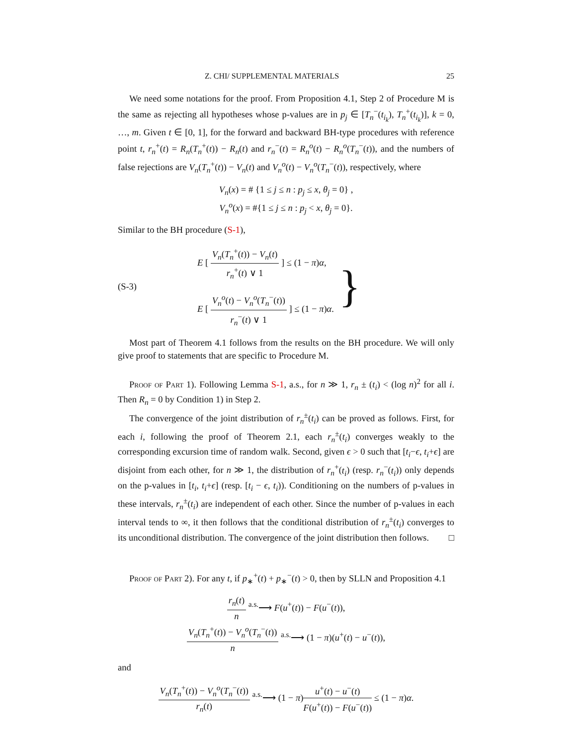Z. CHI/ SUPPLEMENTAL MATERIALS 25
We need some notations for the proof. From Proposition 4.1, Step 2 of Procedure M is the same as rejecting all hypotheses whose p-values are in p<sub>j</sub> ∈ [T<sub>n</sub><sup>−</sup>(t<sub>i<sub>k</sub></sub>), T<sub>n</sub><sup>+</sup>(t<sub>i<sub>k</sub></sub>)], k = 0, …, m. Given t ∈ [0, 1], for the forward and backward BH-type procedures with reference point t, r<sub>n</sub><sup>+</sup>(t) = R<sub>n</sub>(T<sub>n</sub><sup>+</sup>(t)) − R<sub>n</sub>(t) and r<sub>n</sub><sup>−</sup>(t) = R<sub>n</sub><sup>o</sup>(t) − R<sub>n</sub><sup>o</sup>(T<sub>n</sub><sup>−</sup>(t)), and the numbers of false rejections are V<sub>n</sub>(T<sub>n</sub><sup>+</sup>(t)) − V<sub>n</sub>(t) and V<sub>n</sub><sup>o</sup>(t) − V<sub>n</sub><sup>o</sup>(T<sub>n</sub><sup>−</sup>(t)), respectively, where
V<sub>n</sub>(x) = # {1 ≤ j ≤ n : p<sub>j</sub> ≤ x, θ<sub>j</sub> = 0} ,
V<sub>n</sub><sup>o</sup>(x) = #{1 ≤ j ≤ n : p<sub>j</sub> < x, θ<sub>j</sub> = 0}.
Similar to the BH procedure (S-1),
(S-3)
E [ V<sub>n</sub>(T<sub>n</sub><sup>+</sup>(t)) − V<sub>n</sub>(t) r<sub>n</sub><sup>+</sup>(t) ∨ 1 ] ≤ (1 − π)α,
E [ V<sub>n</sub><sup>o</sup>(t) − V<sub>n</sub><sup>o</sup>(T<sub>n</sub><sup>−</sup>(t)) r<sub>n</sub><sup>−</sup>(t) ∨ 1 ] ≤ (1 − π)α.
}
Most part of Theorem 4.1 follows from the results on the BH procedure. We will only give proof to statements that are specific to Procedure M.
Proof of Part 1). Following Lemma S-1, a.s., for n ≫ 1, r<sub>n</sub> ± (t<sub>i</sub>) < (log n)<sup>2</sup> for all i. Then R<sub>n</sub> = 0 by Condition 1) in Step 2.
The convergence of the joint distribution of r<sub>n</sub><sup>±</sup>(t<sub>i</sub>) can be proved as follows. First, for each i, following the proof of Theorem 2.1, each r<sub>n</sub><sup>±</sup>(t<sub>i</sub>) converges weakly to the corresponding excursion time of random walk. Second, given ϵ > 0 such that [t<sub>i</sub>−ϵ, t<sub>i</sub>+ϵ] are disjoint from each other, for n ≫ 1, the distribution of r<sub>n</sub><sup>+</sup>(t<sub>i</sub>) (resp. r<sub>n</sub><sup>−</sup>(t<sub>i</sub>)) only depends on the p-values in [t<sub>i</sub>, t<sub>i</sub>+ϵ] (resp. [t<sub>i</sub> − ϵ, t<sub>i</sub>)). Conditioning on the numbers of p-values in these intervals, r<sub>n</sub><sup>±</sup>(t<sub>i</sub>) are independent of each other. Since the number of p-values in each interval tends to ∞, it then follows that the conditional distribution of r<sub>n</sub><sup>±</sup>(t<sub>i</sub>) converges to its unconditional distribution. The convergence of the joint distribution then follows. □
Proof of Part 2). For any t, if p<sub>∗</sub><sup>+</sup>(t) + p<sub>∗</sub><sup>−</sup>(t) > 0, then by SLLN and Proposition 4.1
r<sub>n</sub>(t) n <sup>a.s.</sup>⟶ F(u<sup>+</sup>(t)) − F(u<sup>−</sup>(t)),
V<sub>n</sub>(T<sub>n</sub><sup>+</sup>(t)) − V<sub>n</sub><sup>o</sup>(T<sub>n</sub><sup>−</sup>(t)) n <sup>a.s.</sup>⟶ (1 − π)(u<sup>+</sup>(t) − u<sup>−</sup>(t)),
and
V<sub>n</sub>(T<sub>n</sub><sup>+</sup>(t)) − V<sub>n</sub><sup>o</sup>(T<sub>n</sub><sup>−</sup>(t)) r<sub>n</sub>(t) <sup>a.s.</sup>⟶ (1 − π)u<sup>+</sup>(t) − u<sup>−</sup>(t) F(u<sup>+</sup>(t)) − F(u<sup>−</sup>(t)) ≤ (1 − π)α.